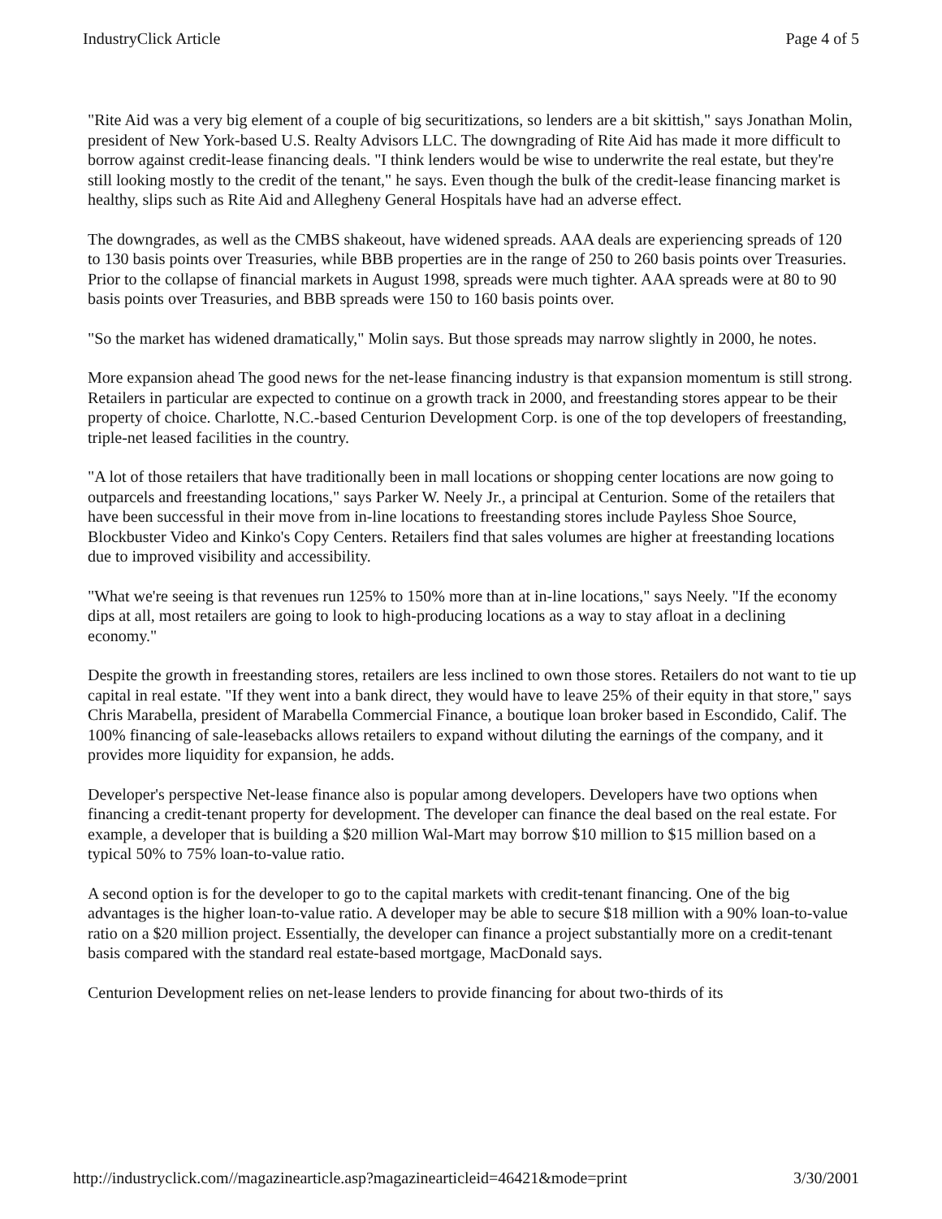IndustryClick Article Page 4 of 5
"Rite Aid was a very big element of a couple of big securitizations, so lenders are a bit skittish," says Jonathan Molin, president of New York-based U.S. Realty Advisors LLC. The downgrading of Rite Aid has made it more difficult to borrow against credit-lease financing deals. "I think lenders would be wise to underwrite the real estate, but they're still looking mostly to the credit of the tenant," he says. Even though the bulk of the credit-lease financing market is healthy, slips such as Rite Aid and Allegheny General Hospitals have had an adverse effect.
The downgrades, as well as the CMBS shakeout, have widened spreads. AAA deals are experiencing spreads of 120 to 130 basis points over Treasuries, while BBB properties are in the range of 250 to 260 basis points over Treasuries. Prior to the collapse of financial markets in August 1998, spreads were much tighter. AAA spreads were at 80 to 90 basis points over Treasuries, and BBB spreads were 150 to 160 basis points over.
"So the market has widened dramatically," Molin says. But those spreads may narrow slightly in 2000, he notes.
More expansion ahead The good news for the net-lease financing industry is that expansion momentum is still strong. Retailers in particular are expected to continue on a growth track in 2000, and freestanding stores appear to be their property of choice. Charlotte, N.C.-based Centurion Development Corp. is one of the top developers of freestanding, triple-net leased facilities in the country.
"A lot of those retailers that have traditionally been in mall locations or shopping center locations are now going to outparcels and freestanding locations," says Parker W. Neely Jr., a principal at Centurion. Some of the retailers that have been successful in their move from in-line locations to freestanding stores include Payless Shoe Source, Blockbuster Video and Kinko's Copy Centers. Retailers find that sales volumes are higher at freestanding locations due to improved visibility and accessibility.
"What we're seeing is that revenues run 125% to 150% more than at in-line locations," says Neely. "If the economy dips at all, most retailers are going to look to high-producing locations as a way to stay afloat in a declining economy."
Despite the growth in freestanding stores, retailers are less inclined to own those stores. Retailers do not want to tie up capital in real estate. "If they went into a bank direct, they would have to leave 25% of their equity in that store," says Chris Marabella, president of Marabella Commercial Finance, a boutique loan broker based in Escondido, Calif. The 100% financing of sale-leasebacks allows retailers to expand without diluting the earnings of the company, and it provides more liquidity for expansion, he adds.
Developer's perspective Net-lease finance also is popular among developers. Developers have two options when financing a credit-tenant property for development. The developer can finance the deal based on the real estate. For example, a developer that is building a $20 million Wal-Mart may borrow $10 million to $15 million based on a typical 50% to 75% loan-to-value ratio.
A second option is for the developer to go to the capital markets with credit-tenant financing. One of the big advantages is the higher loan-to-value ratio. A developer may be able to secure $18 million with a 90% loan-to-value ratio on a $20 million project. Essentially, the developer can finance a project substantially more on a credit-tenant basis compared with the standard real estate-based mortgage, MacDonald says.
Centurion Development relies on net-lease lenders to provide financing for about two-thirds of its
http://industryclick.com//magazinearticle.asp?magazinearticleid=46421&mode=print 3/30/2001